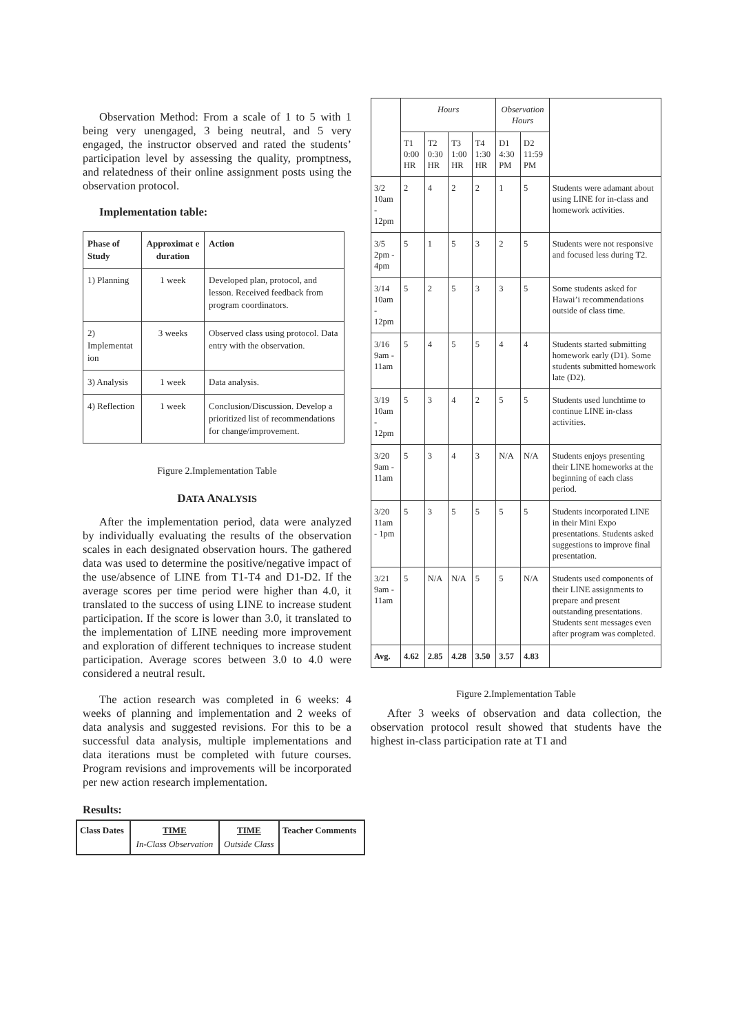Observation Method: From a scale of 1 to 5 with 1 being very unengaged, 3 being neutral, and 5 very engaged, the instructor observed and rated the students’ participation level by assessing the quality, promptness, and relatedness of their online assignment posts using the observation protocol.
Implementation table:
| Phase of Study | Approximat e duration | Action |
| 1) Planning | 1 week | Developed plan, protocol, and lesson. Received feedback from program coordinators. |
| 2) Implementat ion | 3 weeks | Observed class using protocol. Data entry with the observation. |
| 3) Analysis | 1 week | Data analysis. |
| 4) Reflection | 1 week | Conclusion/Discussion. Develop a prioritized list of recommendations for change/improvement. |
Figure 2.Implementation Table
DATA ANALYSIS
After the implementation period, data were analyzed by individually evaluating the results of the observation scales in each designated observation hours. The gathered data was used to determine the positive/negative impact of the use/absence of LINE from T1-T4 and D1-D2. If the average scores per time period were higher than 4.0, it translated to the success of using LINE to increase student participation. If the score is lower than 3.0, it translated to the implementation of LINE needing more improvement and exploration of different techniques to increase student participation. Average scores between 3.0 to 4.0 were considered a neutral result.
The action research was completed in 6 weeks: 4 weeks of planning and implementation and 2 weeks of data analysis and suggested revisions. For this to be a successful data analysis, multiple implementations and data iterations must be completed with future courses. Program revisions and improvements will be incorporated per new action research implementation.
Results:
| Class Dates | TIME In-Class Observation | TIME Outside Class | Teacher Comments |
| | Hours | | | | Observation Hours | | |
| | T1 0:00 HR | T2 0:30 HR | T3 1:00 HR | T4 1:30 HR | D1 4:30 PM | D2 11:59 PM | |
| 3/2 10am - 12pm | 2 | 4 | 2 | 2 | 1 | 5 | Students were adamant about using LINE for in-class and homework activities. |
| 3/5 2pm - 4pm | 5 | 1 | 5 | 3 | 2 | 5 | Students were not responsive and focused less during T2. |
| 3/14 10am - 12pm | 5 | 2 | 5 | 3 | 3 | 5 | Some students asked for Hawai’i recommendations outside of class time. |
| 3/16 9am - 11am | 5 | 4 | 5 | 5 | 4 | 4 | Students started submitting homework early (D1). Some students submitted homework late (D2). |
| 3/19 10am - 12pm | 5 | 3 | 4 | 2 | 5 | 5 | Students used lunchtime to continue LINE in-class activities. |
| 3/20 9am - 11am | 5 | 3 | 4 | 3 | N/A | N/A | Students enjoys presenting their LINE homeworks at the beginning of each class period. |
| 3/20 11am - 1pm | 5 | 3 | 5 | 5 | 5 | 5 | Students incorporated LINE in their Mini Expo presentations. Students asked suggestions to improve final presentation. |
| 3/21 9am - 11am | 5 | N/A | N/A | 5 | 5 | N/A | Students used components of their LINE assignments to prepare and present outstanding presentations. Students sent messages even after program was completed. |
| Avg. | 4.62 | 2.85 | 4.28 | 3.50 | 3.57 | 4.83 | |
Figure 2.Implementation Table
After 3 weeks of observation and data collection, the observation protocol result showed that students have the highest in-class participation rate at T1 and